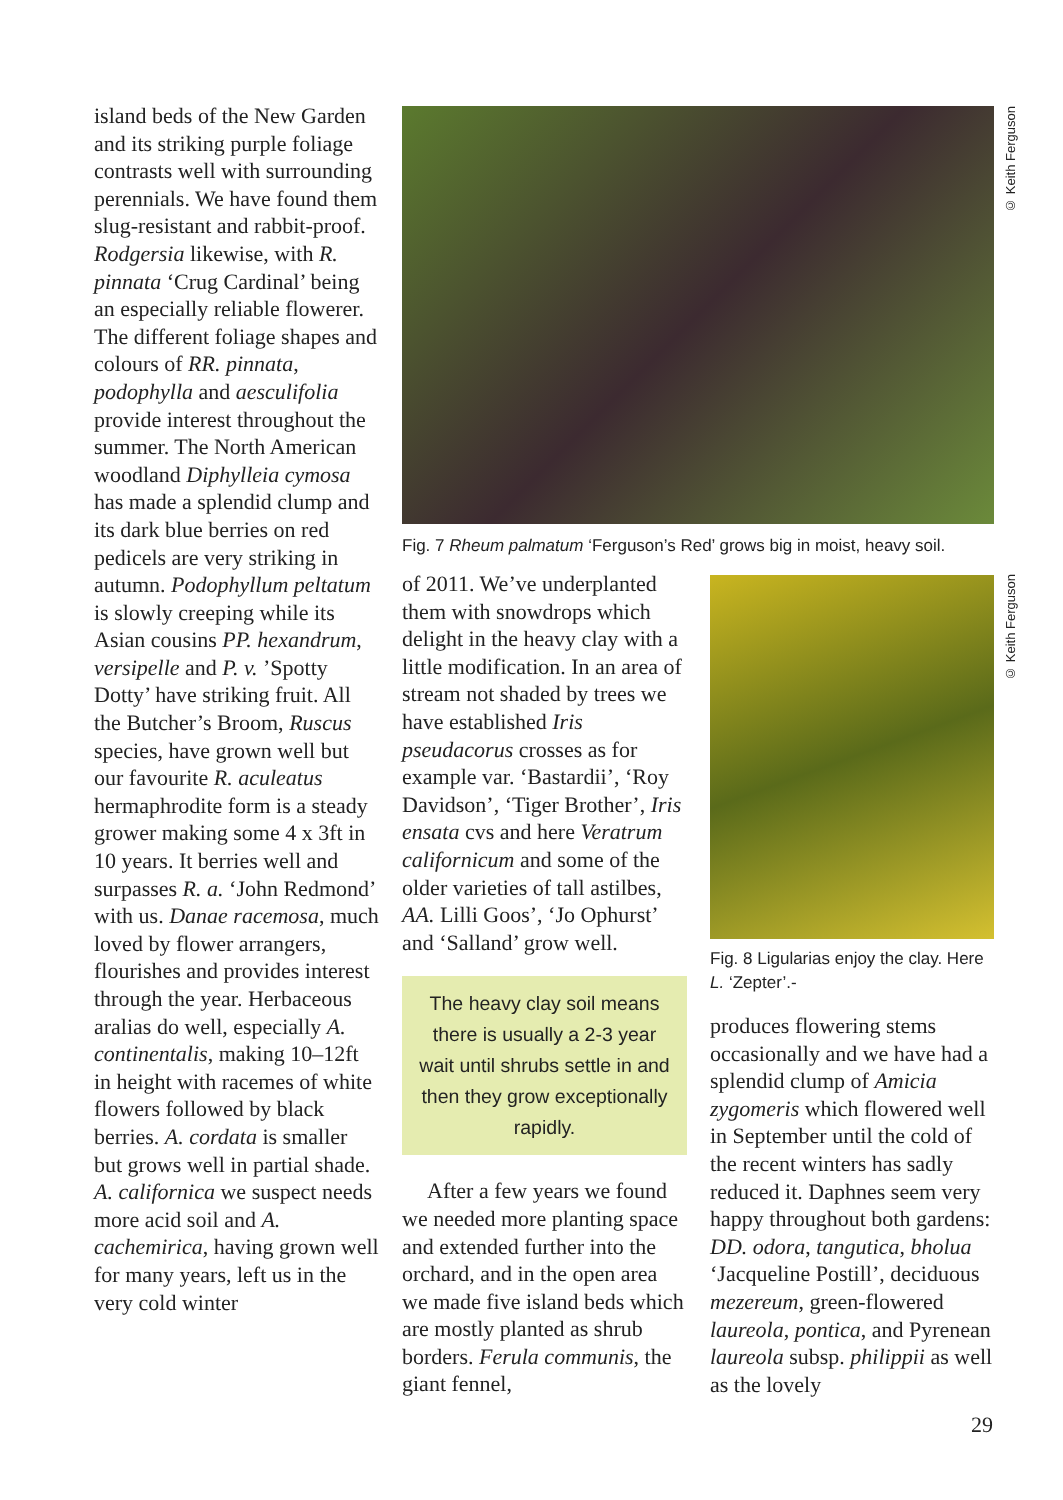island beds of the New Garden and its striking purple foliage contrasts well with surrounding perennials. We have found them slug-resistant and rabbit-proof. Rodgersia likewise, with R. pinnata ‘Crug Cardinal’ being an especially reliable flowerer. The different foliage shapes and colours of RR. pinnata, podophylla and aesculifolia provide interest throughout the summer. The North American woodland Diphylleia cymosa has made a splendid clump and its dark blue berries on red pedicels are very striking in autumn. Podophyllum peltatum is slowly creeping while its Asian cousins PP. hexandrum, versipelle and P. v. ’Spotty Dotty’ have striking fruit. All the Butcher’s Broom, Ruscus species, have grown well but our favourite R. aculeatus hermaphrodite form is a steady grower making some 4 x 3ft in 10 years. It berries well and surpasses R. a. ‘John Redmond’ with us. Danae racemosa, much loved by flower arrangers, flourishes and provides interest through the year. Herbaceous aralias do well, especially A. continentalis, making 10–12ft in height with racemes of white flowers followed by black berries. A. cordata is smaller but grows well in partial shade. A. californica we suspect needs more acid soil and A. cachemirica, having grown well for many years, left us in the very cold winter
Fig. 7 Rheum palmatum ‘Ferguson’s Red’ grows big in moist, heavy soil.
© Keith Ferguson
© Keith Ferguson
of 2011. We’ve underplanted them with snowdrops which delight in the heavy clay with a little modification. In an area of stream not shaded by trees we have established Iris pseudacorus crosses as for example var. ‘Bastardii’, ‘Roy Davidson’, ‘Tiger Brother’, Iris ensata cvs and here Veratrum californicum and some of the older varieties of tall astilbes, AA. Lilli Goos’, ‘Jo Ophurst’ and ‘Salland’ grow well.
The heavy clay soil means there is usually a 2-3 year wait until shrubs settle in and then they grow exceptionally rapidly.
After a few years we found we needed more planting space and extended further into the orchard, and in the open area we made five island beds which are mostly planted as shrub borders. Ferula communis, the giant fennel,
Fig. 8 Ligularias enjoy the clay. Here L. ‘Zepter’.-
produces flowering stems occasionally and we have had a splendid clump of Amicia zygomeris which flowered well in September until the cold of the recent winters has sadly reduced it. Daphnes seem very happy throughout both gardens: DD. odora, tangutica, bholua ‘Jacqueline Postill’, deciduous mezereum, green-flowered laureola, pontica, and Pyrenean laureola subsp. philippii as well as the lovely
29